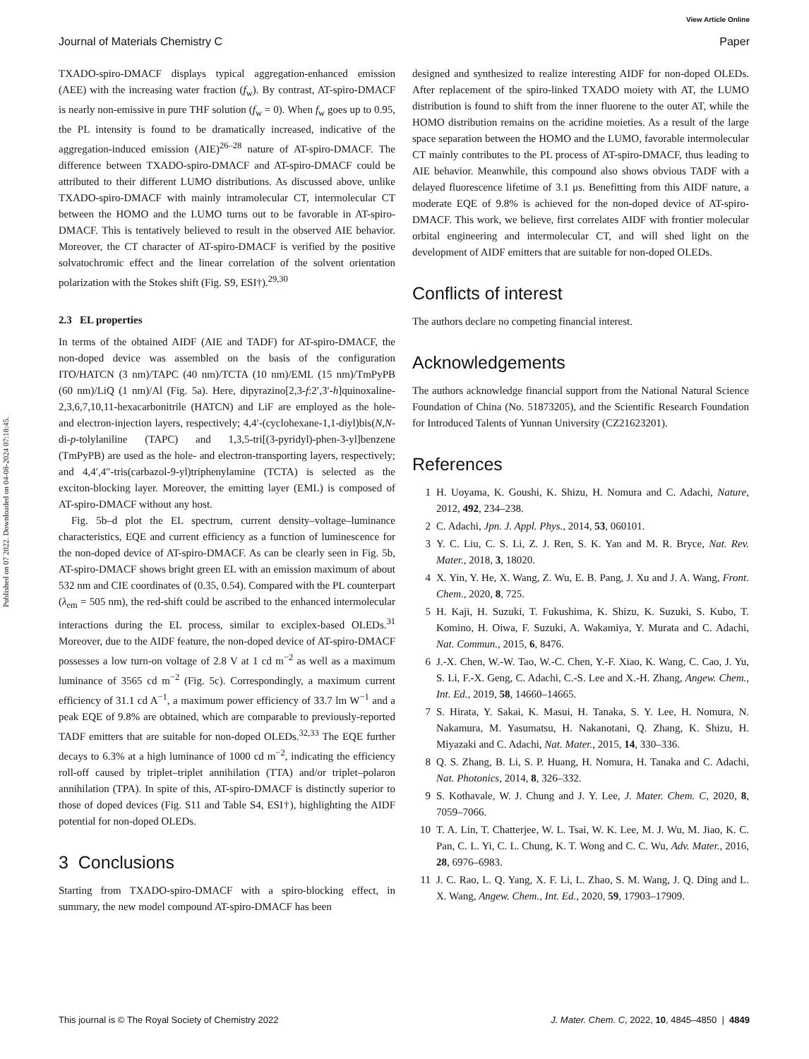View Article Online
Journal of Materials Chemistry C Paper
Published on 07 2022. Downloaded on 04-08-2024 07:18:45.
TXADO-spiro-DMACF displays typical aggregation-enhanced emission (AEE) with the increasing water fraction (f<sub>w</sub>). By contrast, AT-spiro-DMACF is nearly non-emissive in pure THF solution (f<sub>w</sub> = 0). When f<sub>w</sub> goes up to 0.95, the PL intensity is found to be dramatically increased, indicative of the aggregation-induced emission (AIE)<sup>26–28</sup> nature of AT-spiro-DMACF. The difference between TXADO-spiro-DMACF and AT-spiro-DMACF could be attributed to their different LUMO distributions. As discussed above, unlike TXADO-spiro-DMACF with mainly intramolecular CT, intermolecular CT between the HOMO and the LUMO turns out to be favorable in AT-spiro-DMACF. This is tentatively believed to result in the observed AIE behavior. Moreover, the CT character of AT-spiro-DMACF is verified by the positive solvatochromic effect and the linear correlation of the solvent orientation polarization with the Stokes shift (Fig. S9, ESI†).<sup>29,30</sup>
2.3 EL properties
In terms of the obtained AIDF (AIE and TADF) for AT-spiro-DMACF, the non-doped device was assembled on the basis of the configuration ITO/HATCN (3 nm)/TAPC (40 nm)/TCTA (10 nm)/EML (15 nm)/TmPyPB (60 nm)/LiQ (1 nm)/Al (Fig. 5a). Here, dipyrazino[2,3-f:2′,3′-h]quinoxaline-2,3,6,7,10,11-hexacarbonitrile (HATCN) and LiF are employed as the hole- and electron-injection layers, respectively; 4,4′-(cyclohexane-1,1-diyl)bis(N,N-di-p-tolylaniline (TAPC) and 1,3,5-tri[(3-pyridyl)-phen-3-yl]benzene (TmPyPB) are used as the hole- and electron-transporting layers, respectively; and 4,4′,4″-tris(carbazol-9-yl)triphenylamine (TCTA) is selected as the exciton-blocking layer. Moreover, the emitting layer (EML) is composed of AT-spiro-DMACF without any host.
Fig. 5b–d plot the EL spectrum, current density–voltage–luminance characteristics, EQE and current efficiency as a function of luminescence for the non-doped device of AT-spiro-DMACF. As can be clearly seen in Fig. 5b, AT-spiro-DMACF shows bright green EL with an emission maximum of about 532 nm and CIE coordinates of (0.35, 0.54). Compared with the PL counterpart (λ<sub>em</sub> = 505 nm), the red-shift could be ascribed to the enhanced intermolecular interactions during the EL process, similar to exciplex-based OLEDs.<sup>31</sup> Moreover, due to the AIDF feature, the non-doped device of AT-spiro-DMACF possesses a low turn-on voltage of 2.8 V at 1 cd m<sup>−2</sup> as well as a maximum luminance of 3565 cd m<sup>−2</sup> (Fig. 5c). Correspondingly, a maximum current efficiency of 31.1 cd A<sup>−1</sup>, a maximum power efficiency of 33.7 lm W<sup>−1</sup> and a peak EQE of 9.8% are obtained, which are comparable to previously-reported TADF emitters that are suitable for non-doped OLEDs.<sup>32,33</sup> The EQE further decays to 6.3% at a high luminance of 1000 cd m<sup>−2</sup>, indicating the efficiency roll-off caused by triplet–triplet annihilation (TTA) and/or triplet–polaron annihilation (TPA). In spite of this, AT-spiro-DMACF is distinctly superior to those of doped devices (Fig. S11 and Table S4, ESI†), highlighting the AIDF potential for non-doped OLEDs.
3 Conclusions
Starting from TXADO-spiro-DMACF with a spiro-blocking effect, in summary, the new model compound AT-spiro-DMACF has been
designed and synthesized to realize interesting AIDF for non-doped OLEDs. After replacement of the spiro-linked TXADO moiety with AT, the LUMO distribution is found to shift from the inner fluorene to the outer AT, while the HOMO distribution remains on the acridine moieties. As a result of the large space separation between the HOMO and the LUMO, favorable intermolecular CT mainly contributes to the PL process of AT-spiro-DMACF, thus leading to AIE behavior. Meanwhile, this compound also shows obvious TADF with a delayed fluorescence lifetime of 3.1 μs. Benefitting from this AIDF nature, a moderate EQE of 9.8% is achieved for the non-doped device of AT-spiro-DMACF. This work, we believe, first correlates AIDF with frontier molecular orbital engineering and intermolecular CT, and will shed light on the development of AIDF emitters that are suitable for non-doped OLEDs.
Conflicts of interest
The authors declare no competing financial interest.
Acknowledgements
The authors acknowledge financial support from the National Natural Science Foundation of China (No. 51873205), and the Scientific Research Foundation for Introduced Talents of Yunnan University (CZ21623201).
References
1 H. Uoyama, K. Goushi, K. Shizu, H. Nomura and C. Adachi, Nature, 2012, 492, 234–238.
2 C. Adachi, Jpn. J. Appl. Phys., 2014, 53, 060101.
3 Y. C. Liu, C. S. Li, Z. J. Ren, S. K. Yan and M. R. Bryce, Nat. Rev. Mater., 2018, 3, 18020.
4 X. Yin, Y. He, X. Wang, Z. Wu, E. B. Pang, J. Xu and J. A. Wang, Front. Chem., 2020, 8, 725.
5 H. Kaji, H. Suzuki, T. Fukushima, K. Shizu, K. Suzuki, S. Kubo, T. Komino, H. Oiwa, F. Suzuki, A. Wakamiya, Y. Murata and C. Adachi, Nat. Commun., 2015, 6, 8476.
6 J.-X. Chen, W.-W. Tao, W.-C. Chen, Y.-F. Xiao, K. Wang, C. Cao, J. Yu, S. Li, F.-X. Geng, C. Adachi, C.-S. Lee and X.-H. Zhang, Angew. Chem., Int. Ed., 2019, 58, 14660–14665.
7 S. Hirata, Y. Sakai, K. Masui, H. Tanaka, S. Y. Lee, H. Nomura, N. Nakamura, M. Yasumatsu, H. Nakanotani, Q. Zhang, K. Shizu, H. Miyazaki and C. Adachi, Nat. Mater., 2015, 14, 330–336.
8 Q. S. Zhang, B. Li, S. P. Huang, H. Nomura, H. Tanaka and C. Adachi, Nat. Photonics, 2014, 8, 326–332.
9 S. Kothavale, W. J. Chung and J. Y. Lee, J. Mater. Chem. C, 2020, 8, 7059–7066.
10 T. A. Lin, T. Chatterjee, W. L. Tsai, W. K. Lee, M. J. Wu, M. Jiao, K. C. Pan, C. L. Yi, C. L. Chung, K. T. Wong and C. C. Wu, Adv. Mater., 2016, 28, 6976–6983.
11 J. C. Rao, L. Q. Yang, X. F. Li, L. Zhao, S. M. Wang, J. Q. Ding and L. X. Wang, Angew. Chem., Int. Ed., 2020, 59, 17903–17909.
This journal is © The Royal Society of Chemistry 2022 J. Mater. Chem. C, 2022, 10, 4845–4850 | 4849